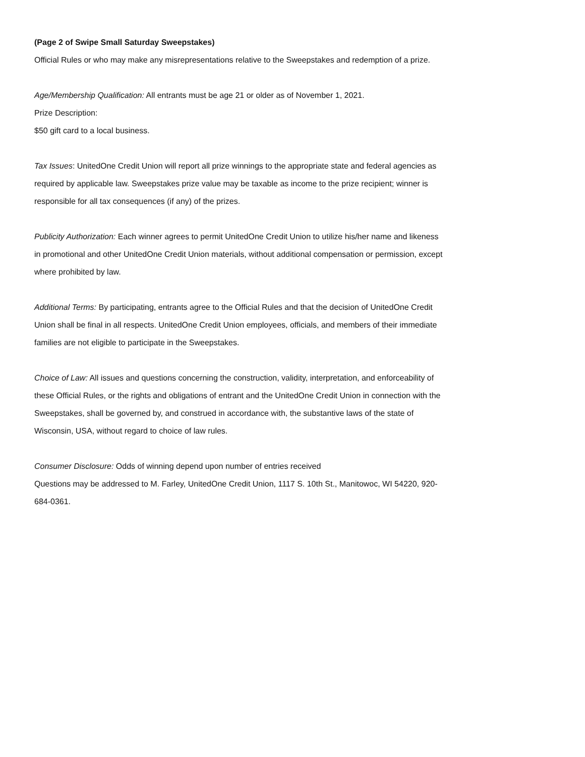(Page 2 of Swipe Small Saturday Sweepstakes)
Official Rules or who may make any misrepresentations relative to the Sweepstakes and redemption of a prize.
Age/Membership Qualification: All entrants must be age 21 or older as of November 1, 2021.
Prize Description:
$50 gift card to a local business.
Tax Issues: UnitedOne Credit Union will report all prize winnings to the appropriate state and federal agencies as required by applicable law. Sweepstakes prize value may be taxable as income to the prize recipient; winner is responsible for all tax consequences (if any) of the prizes.
Publicity Authorization: Each winner agrees to permit UnitedOne Credit Union to utilize his/her name and likeness in promotional and other UnitedOne Credit Union materials, without additional compensation or permission, except where prohibited by law.
Additional Terms: By participating, entrants agree to the Official Rules and that the decision of UnitedOne Credit Union shall be final in all respects. UnitedOne Credit Union employees, officials, and members of their immediate families are not eligible to participate in the Sweepstakes.
Choice of Law: All issues and questions concerning the construction, validity, interpretation, and enforceability of these Official Rules, or the rights and obligations of entrant and the UnitedOne Credit Union in connection with the Sweepstakes, shall be governed by, and construed in accordance with, the substantive laws of the state of Wisconsin, USA, without regard to choice of law rules.
Consumer Disclosure: Odds of winning depend upon number of entries received
Questions may be addressed to M. Farley, UnitedOne Credit Union, 1117 S. 10th St., Manitowoc, WI 54220, 920-684-0361.